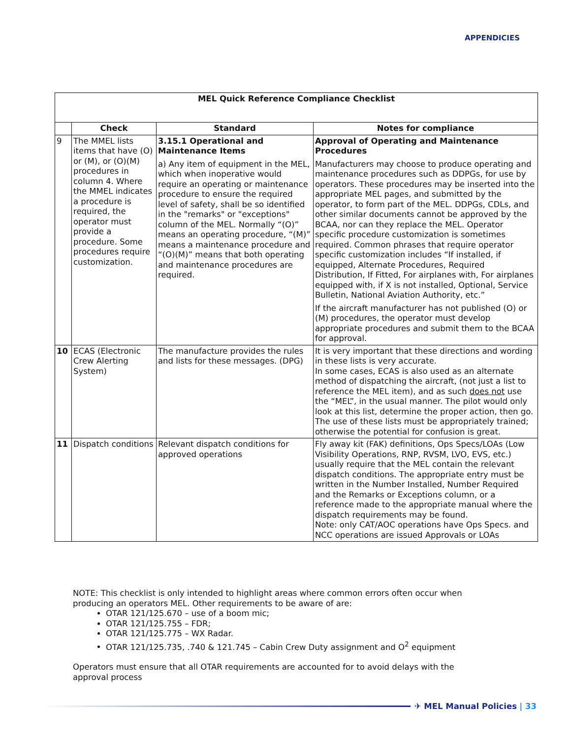APPENDICIES
| MEL Quick Reference Compliance Checklist | | | |
| --- | --- | --- | --- |
| | Check | Standard | Notes for compliance |
| 9 | The MMEL lists items that have (O) or (M), or (O)(M) procedures in column 4. Where the MMEL indicates a procedure is required, the operator must provide a procedure. Some procedures require customization. | 3.15.1 Operational and Maintenance Items a) Any item of equipment in the MEL, which when inoperative would require an operating or maintenance procedure to ensure the required level of safety, shall be so identified in the "remarks" or "exceptions" column of the MEL. Normally “(O)” means an operating procedure, “(M)” means a maintenance procedure and “(O)(M)” means that both operating and maintenance procedures are required. | Approval of Operating and Maintenance Procedures Manufacturers may choose to produce operating and maintenance procedures such as DDPGs, for use by operators. These procedures may be inserted into the appropriate MEL pages, and submitted by the operator, to form part of the MEL. DDPGs, CDLs, and other similar documents cannot be approved by the BCAA, nor can they replace the MEL. Operator specific procedure customization is sometimes required. Common phrases that require operator specific customization includes “If installed, if equipped, Alternate Procedures, Required Distribution, If Fitted, For airplanes with, For airplanes equipped with, if X is not installed, Optional, Service Bulletin, National Aviation Authority, etc.” If the aircraft manufacturer has not published (O) or (M) procedures, the operator must develop appropriate procedures and submit them to the BCAA for approval. |
| 10 | ECAS (Electronic Crew Alerting System) | The manufacture provides the rules and lists for these messages. (DPG) | It is very important that these directions and wording in these lists is very accurate. In some cases, ECAS is also used as an alternate method of dispatching the aircraft, (not just a list to reference the MEL item), and as such does not use the “MEL”, in the usual manner. The pilot would only look at this list, determine the proper action, then go. The use of these lists must be appropriately trained; otherwise the potential for confusion is great. |
| 11 | Dispatch conditions | Relevant dispatch conditions for approved operations | Fly away kit (FAK) definitions, Ops Specs/LOAs (Low Visibility Operations, RNP, RVSM, LVO, EVS, etc.) usually require that the MEL contain the relevant dispatch conditions. The appropriate entry must be written in the Number Installed, Number Required and the Remarks or Exceptions column, or a reference made to the appropriate manual where the dispatch requirements may be found. Note: only CAT/AOC operations have Ops Specs. and NCC operations are issued Approvals or LOAs |
NOTE: This checklist is only intended to highlight areas where common errors often occur when producing an operators MEL. Other requirements to be aware of are:
OTAR 121/125.670 – use of a boom mic;
OTAR 121/125.755 – FDR;
OTAR 121/125.775 – WX Radar.
OTAR 121/125.735, .740 & 121.745 – Cabin Crew Duty assignment and O<sup>2</sup> equipment
Operators must ensure that all OTAR requirements are accounted for to avoid delays with the approval process
✈ MEL Manual Policies | 33